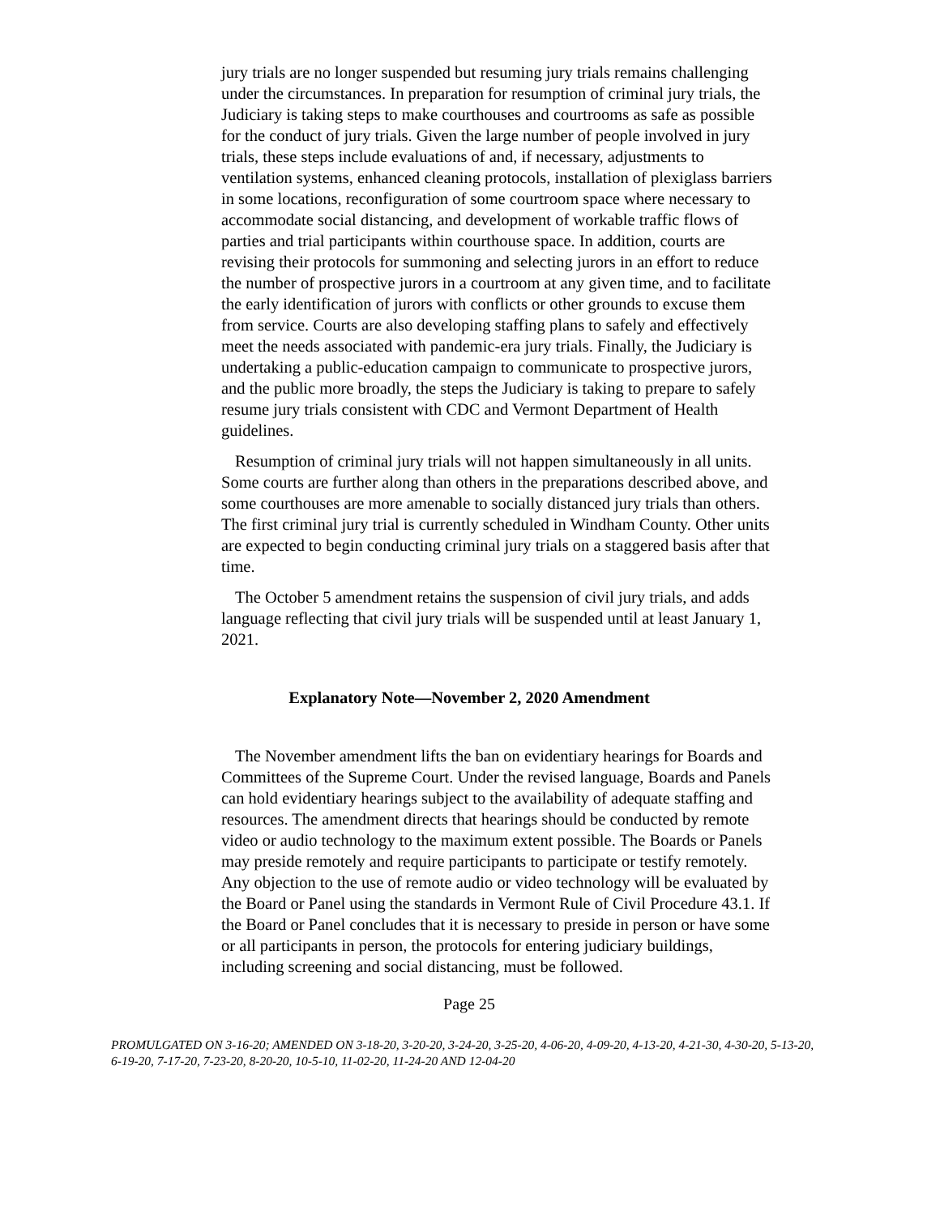jury trials are no longer suspended but resuming jury trials remains challenging under the circumstances. In preparation for resumption of criminal jury trials, the Judiciary is taking steps to make courthouses and courtrooms as safe as possible for the conduct of jury trials. Given the large number of people involved in jury trials, these steps include evaluations of and, if necessary, adjustments to ventilation systems, enhanced cleaning protocols, installation of plexiglass barriers in some locations, reconfiguration of some courtroom space where necessary to accommodate social distancing, and development of workable traffic flows of parties and trial participants within courthouse space. In addition, courts are revising their protocols for summoning and selecting jurors in an effort to reduce the number of prospective jurors in a courtroom at any given time, and to facilitate the early identification of jurors with conflicts or other grounds to excuse them from service. Courts are also developing staffing plans to safely and effectively meet the needs associated with pandemic-era jury trials. Finally, the Judiciary is undertaking a public-education campaign to communicate to prospective jurors, and the public more broadly, the steps the Judiciary is taking to prepare to safely resume jury trials consistent with CDC and Vermont Department of Health guidelines.
Resumption of criminal jury trials will not happen simultaneously in all units. Some courts are further along than others in the preparations described above, and some courthouses are more amenable to socially distanced jury trials than others. The first criminal jury trial is currently scheduled in Windham County. Other units are expected to begin conducting criminal jury trials on a staggered basis after that time.
The October 5 amendment retains the suspension of civil jury trials, and adds language reflecting that civil jury trials will be suspended until at least January 1, 2021.
Explanatory Note—November 2, 2020 Amendment
The November amendment lifts the ban on evidentiary hearings for Boards and Committees of the Supreme Court. Under the revised language, Boards and Panels can hold evidentiary hearings subject to the availability of adequate staffing and resources. The amendment directs that hearings should be conducted by remote video or audio technology to the maximum extent possible. The Boards or Panels may preside remotely and require participants to participate or testify remotely. Any objection to the use of remote audio or video technology will be evaluated by the Board or Panel using the standards in Vermont Rule of Civil Procedure 43.1. If the Board or Panel concludes that it is necessary to preside in person or have some or all participants in person, the protocols for entering judiciary buildings, including screening and social distancing, must be followed.
Page 25
PROMULGATED ON 3-16-20; AMENDED ON 3-18-20, 3-20-20, 3-24-20, 3-25-20, 4-06-20, 4-09-20, 4-13-20, 4-21-30, 4-30-20, 5-13-20, 6-19-20, 7-17-20, 7-23-20, 8-20-20, 10-5-10, 11-02-20, 11-24-20 AND 12-04-20